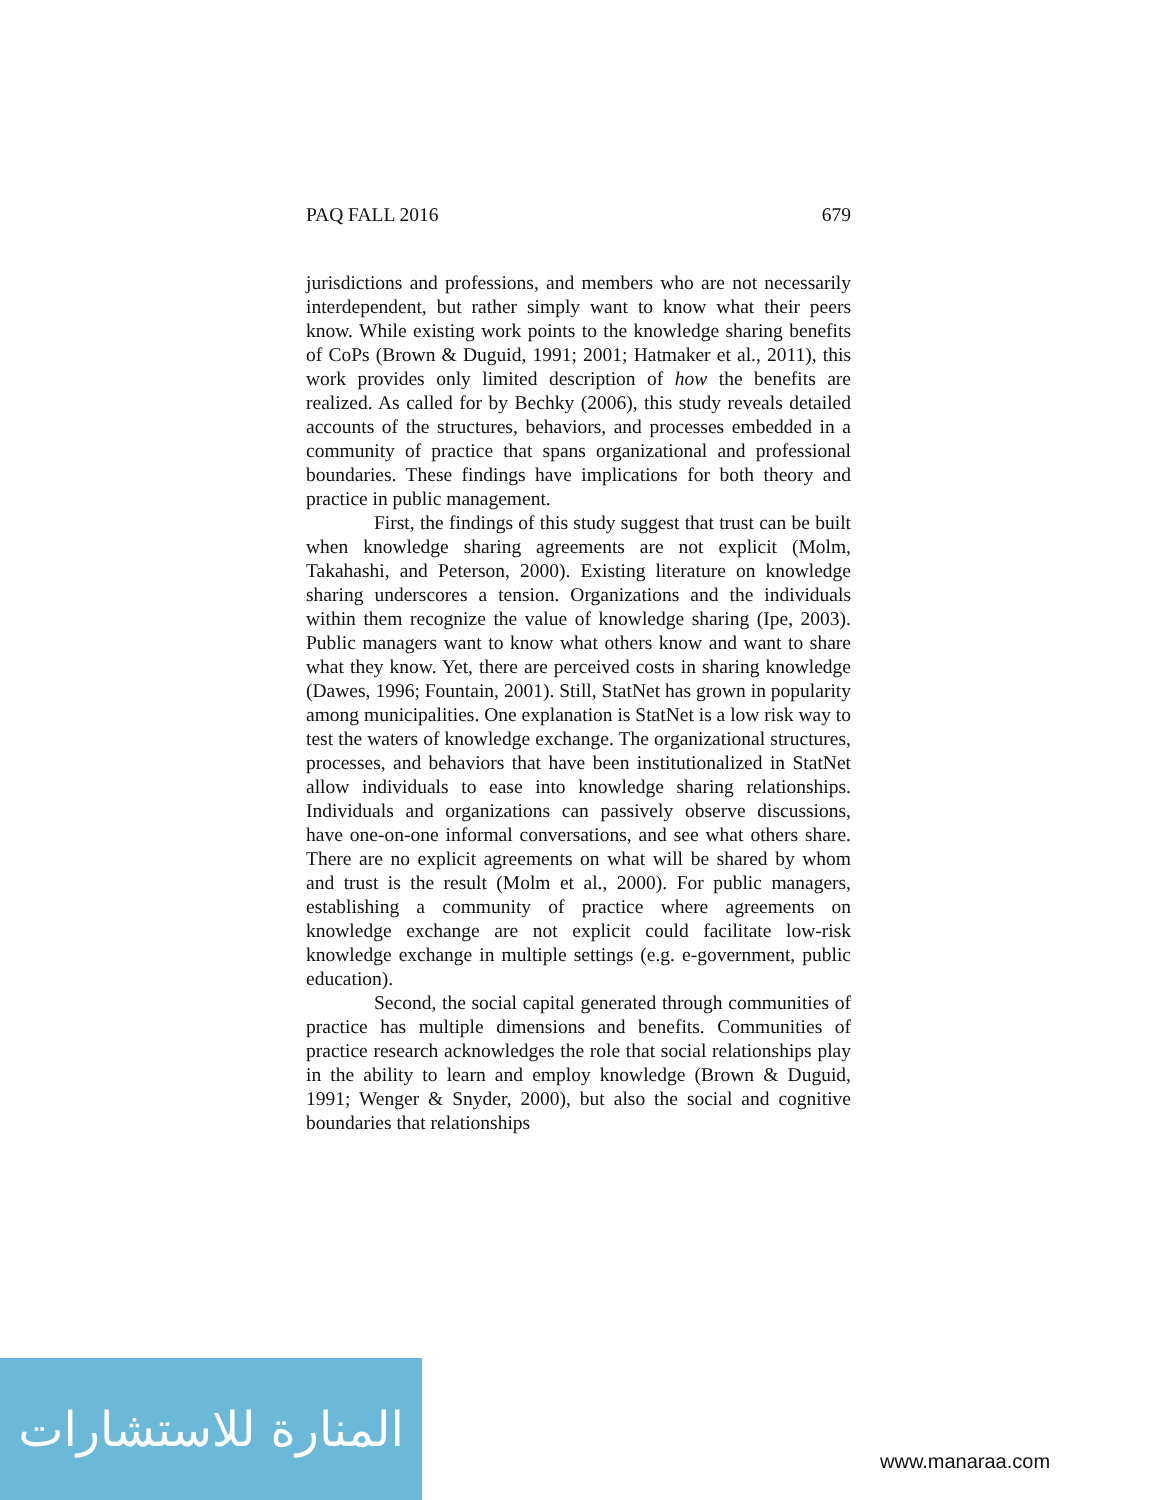PAQ FALL 2016 679
jurisdictions and professions, and members who are not necessarily interdependent, but rather simply want to know what their peers know. While existing work points to the knowledge sharing benefits of CoPs (Brown & Duguid, 1991; 2001; Hatmaker et al., 2011), this work provides only limited description of how the benefits are realized. As called for by Bechky (2006), this study reveals detailed accounts of the structures, behaviors, and processes embedded in a community of practice that spans organizational and professional boundaries. These findings have implications for both theory and practice in public management.
First, the findings of this study suggest that trust can be built when knowledge sharing agreements are not explicit (Molm, Takahashi, and Peterson, 2000). Existing literature on knowledge sharing underscores a tension. Organizations and the individuals within them recognize the value of knowledge sharing (Ipe, 2003). Public managers want to know what others know and want to share what they know. Yet, there are perceived costs in sharing knowledge (Dawes, 1996; Fountain, 2001). Still, StatNet has grown in popularity among municipalities. One explanation is StatNet is a low risk way to test the waters of knowledge exchange. The organizational structures, processes, and behaviors that have been institutionalized in StatNet allow individuals to ease into knowledge sharing relationships. Individuals and organizations can passively observe discussions, have one-on-one informal conversations, and see what others share. There are no explicit agreements on what will be shared by whom and trust is the result (Molm et al., 2000). For public managers, establishing a community of practice where agreements on knowledge exchange are not explicit could facilitate low-risk knowledge exchange in multiple settings (e.g. e-government, public education).
Second, the social capital generated through communities of practice has multiple dimensions and benefits. Communities of practice research acknowledges the role that social relationships play in the ability to learn and employ knowledge (Brown & Duguid, 1991; Wenger & Snyder, 2000), but also the social and cognitive boundaries that relationships
المنارة للاستشارات
www.manaraa.com